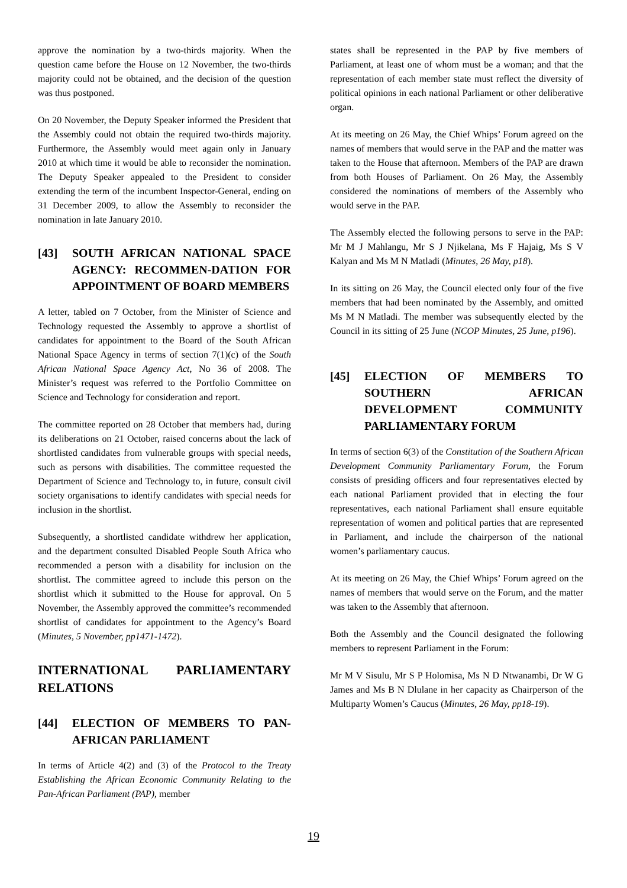approve the nomination by a two-thirds majority. When the question came before the House on 12 November, the two-thirds majority could not be obtained, and the decision of the question was thus postponed.
On 20 November, the Deputy Speaker informed the President that the Assembly could not obtain the required two-thirds majority. Furthermore, the Assembly would meet again only in January 2010 at which time it would be able to reconsider the nomination. The Deputy Speaker appealed to the President to consider extending the term of the incumbent Inspector-General, ending on 31 December 2009, to allow the Assembly to reconsider the nomination in late January 2010.
[43] SOUTH AFRICAN NATIONAL SPACE AGENCY: RECOMMEN-DATION FOR APPOINTMENT OF BOARD MEMBERS
A letter, tabled on 7 October, from the Minister of Science and Technology requested the Assembly to approve a shortlist of candidates for appointment to the Board of the South African National Space Agency in terms of section 7(1)(c) of the South African National Space Agency Act, No 36 of 2008. The Minister’s request was referred to the Portfolio Committee on Science and Technology for consideration and report.
The committee reported on 28 October that members had, during its deliberations on 21 October, raised concerns about the lack of shortlisted candidates from vulnerable groups with special needs, such as persons with disabilities. The committee requested the Department of Science and Technology to, in future, consult civil society organisations to identify candidates with special needs for inclusion in the shortlist.
Subsequently, a shortlisted candidate withdrew her application, and the department consulted Disabled People South Africa who recommended a person with a disability for inclusion on the shortlist. The committee agreed to include this person on the shortlist which it submitted to the House for approval. On 5 November, the Assembly approved the committee’s recommended shortlist of candidates for appointment to the Agency’s Board (Minutes, 5 November, pp1471-1472).
INTERNATIONAL PARLIAMENTARY RELATIONS
[44] ELECTION OF MEMBERS TO PAN-AFRICAN PARLIAMENT
In terms of Article 4(2) and (3) of the Protocol to the Treaty Establishing the African Economic Community Relating to the Pan-African Parliament (PAP), member
states shall be represented in the PAP by five members of Parliament, at least one of whom must be a woman; and that the representation of each member state must reflect the diversity of political opinions in each national Parliament or other deliberative organ.
At its meeting on 26 May, the Chief Whips’ Forum agreed on the names of members that would serve in the PAP and the matter was taken to the House that afternoon. Members of the PAP are drawn from both Houses of Parliament. On 26 May, the Assembly considered the nominations of members of the Assembly who would serve in the PAP.
The Assembly elected the following persons to serve in the PAP: Mr M J Mahlangu, Mr S J Njikelana, Ms F Hajaig, Ms S V Kalyan and Ms M N Matladi (Minutes, 26 May, p18).
In its sitting on 26 May, the Council elected only four of the five members that had been nominated by the Assembly, and omitted Ms M N Matladi. The member was subsequently elected by the Council in its sitting of 25 June (NCOP Minutes, 25 June, p196).
[45] ELECTION OF MEMBERS TO SOUTHERN AFRICAN DEVELOPMENT COMMUNITY PARLIAMENTARY FORUM
In terms of section 6(3) of the Constitution of the Southern African Development Community Parliamentary Forum, the Forum consists of presiding officers and four representatives elected by each national Parliament provided that in electing the four representatives, each national Parliament shall ensure equitable representation of women and political parties that are represented in Parliament, and include the chairperson of the national women’s parliamentary caucus.
At its meeting on 26 May, the Chief Whips’ Forum agreed on the names of members that would serve on the Forum, and the matter was taken to the Assembly that afternoon.
Both the Assembly and the Council designated the following members to represent Parliament in the Forum:
Mr M V Sisulu, Mr S P Holomisa, Ms N D Ntwanambi, Dr W G James and Ms B N Dlulane in her capacity as Chairperson of the Multiparty Women’s Caucus (Minutes, 26 May, pp18-19).
19